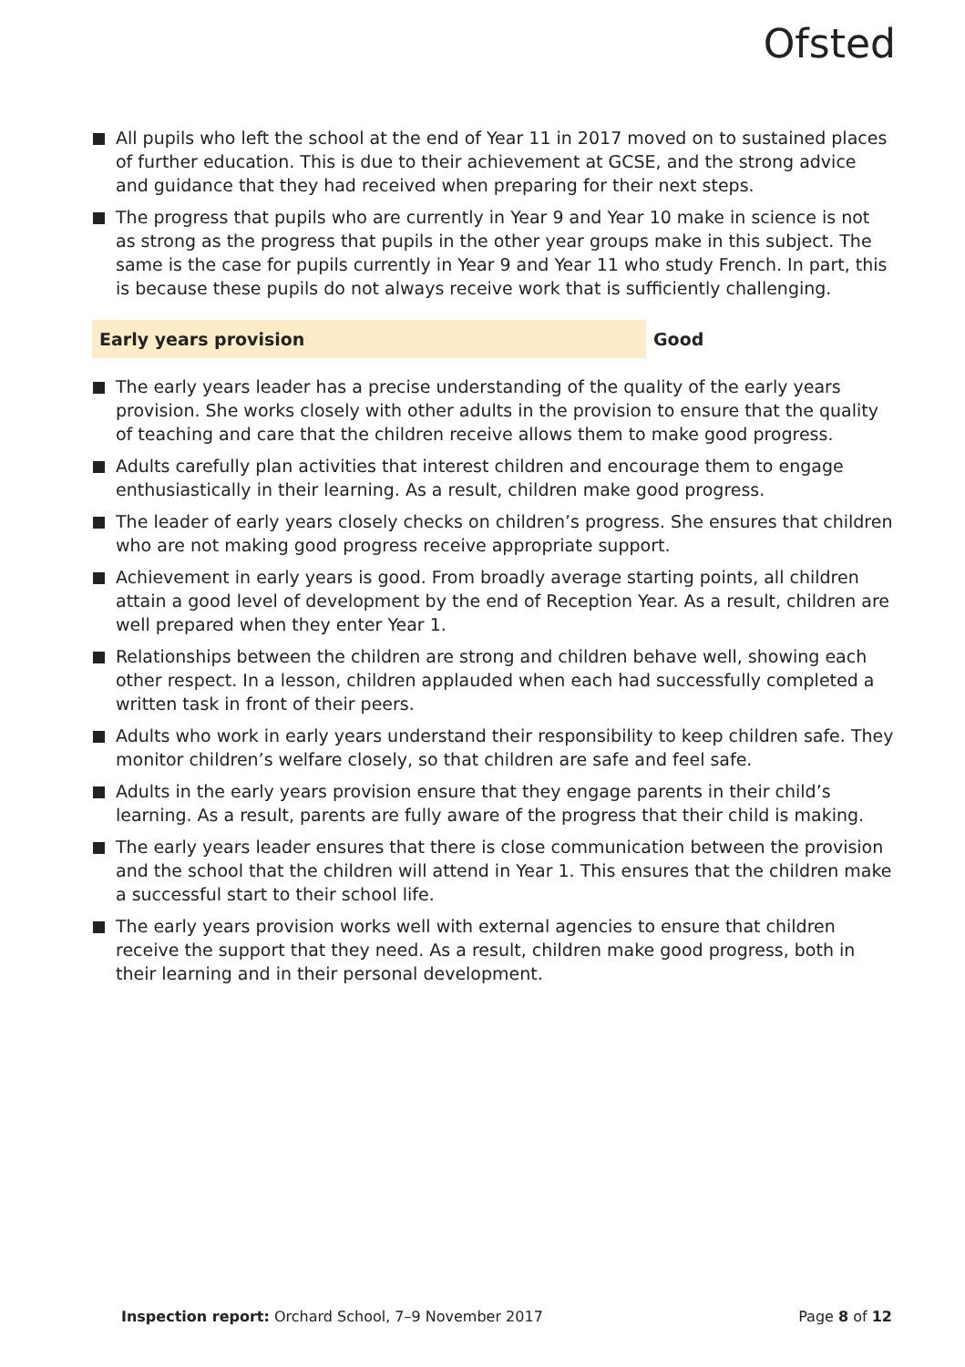Ofsted
All pupils who left the school at the end of Year 11 in 2017 moved on to sustained places of further education. This is due to their achievement at GCSE, and the strong advice and guidance that they had received when preparing for their next steps.
The progress that pupils who are currently in Year 9 and Year 10 make in science is not as strong as the progress that pupils in the other year groups make in this subject. The same is the case for pupils currently in Year 9 and Year 11 who study French. In part, this is because these pupils do not always receive work that is sufficiently challenging.
Early years provision Good
The early years leader has a precise understanding of the quality of the early years provision. She works closely with other adults in the provision to ensure that the quality of teaching and care that the children receive allows them to make good progress.
Adults carefully plan activities that interest children and encourage them to engage enthusiastically in their learning. As a result, children make good progress.
The leader of early years closely checks on children’s progress. She ensures that children who are not making good progress receive appropriate support.
Achievement in early years is good. From broadly average starting points, all children attain a good level of development by the end of Reception Year. As a result, children are well prepared when they enter Year 1.
Relationships between the children are strong and children behave well, showing each other respect. In a lesson, children applauded when each had successfully completed a written task in front of their peers.
Adults who work in early years understand their responsibility to keep children safe. They monitor children’s welfare closely, so that children are safe and feel safe.
Adults in the early years provision ensure that they engage parents in their child’s learning. As a result, parents are fully aware of the progress that their child is making.
The early years leader ensures that there is close communication between the provision and the school that the children will attend in Year 1. This ensures that the children make a successful start to their school life.
The early years provision works well with external agencies to ensure that children receive the support that they need. As a result, children make good progress, both in their learning and in their personal development.
Inspection report: Orchard School, 7–9 November 2017
Page 8 of 12